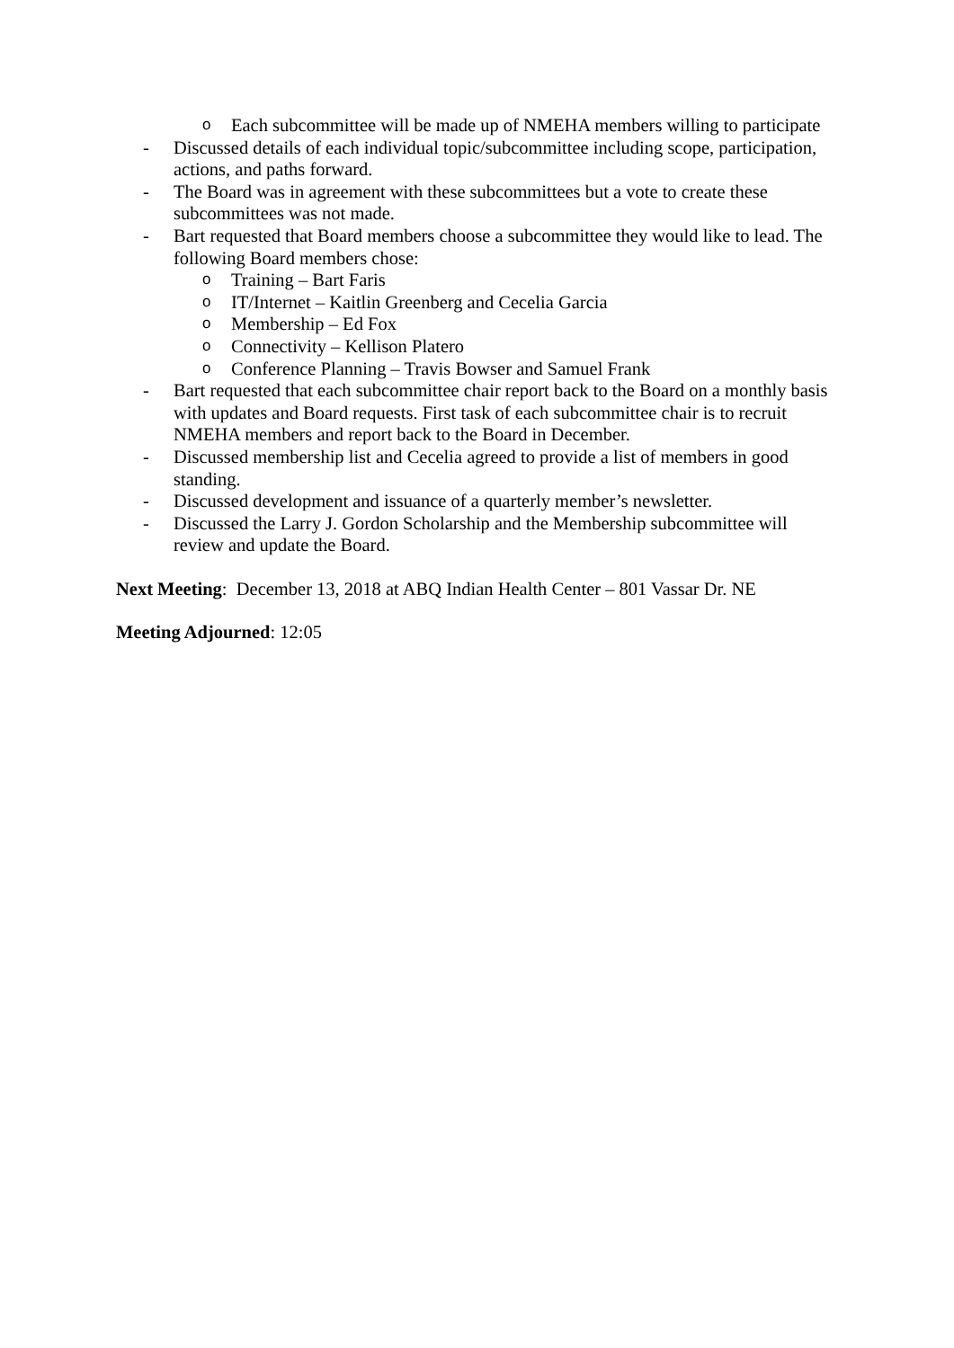o Each subcommittee will be made up of NMEHA members willing to participate
- Discussed details of each individual topic/subcommittee including scope, participation, actions, and paths forward.
- The Board was in agreement with these subcommittees but a vote to create these subcommittees was not made.
- Bart requested that Board members choose a subcommittee they would like to lead. The following Board members chose:
o Training – Bart Faris
o IT/Internet – Kaitlin Greenberg and Cecelia Garcia
o Membership – Ed Fox
o Connectivity – Kellison Platero
o Conference Planning – Travis Bowser and Samuel Frank
- Bart requested that each subcommittee chair report back to the Board on a monthly basis with updates and Board requests. First task of each subcommittee chair is to recruit NMEHA members and report back to the Board in December.
- Discussed membership list and Cecelia agreed to provide a list of members in good standing.
- Discussed development and issuance of a quarterly member’s newsletter.
- Discussed the Larry J. Gordon Scholarship and the Membership subcommittee will review and update the Board.
Next Meeting: December 13, 2018 at ABQ Indian Health Center – 801 Vassar Dr. NE
Meeting Adjourned: 12:05